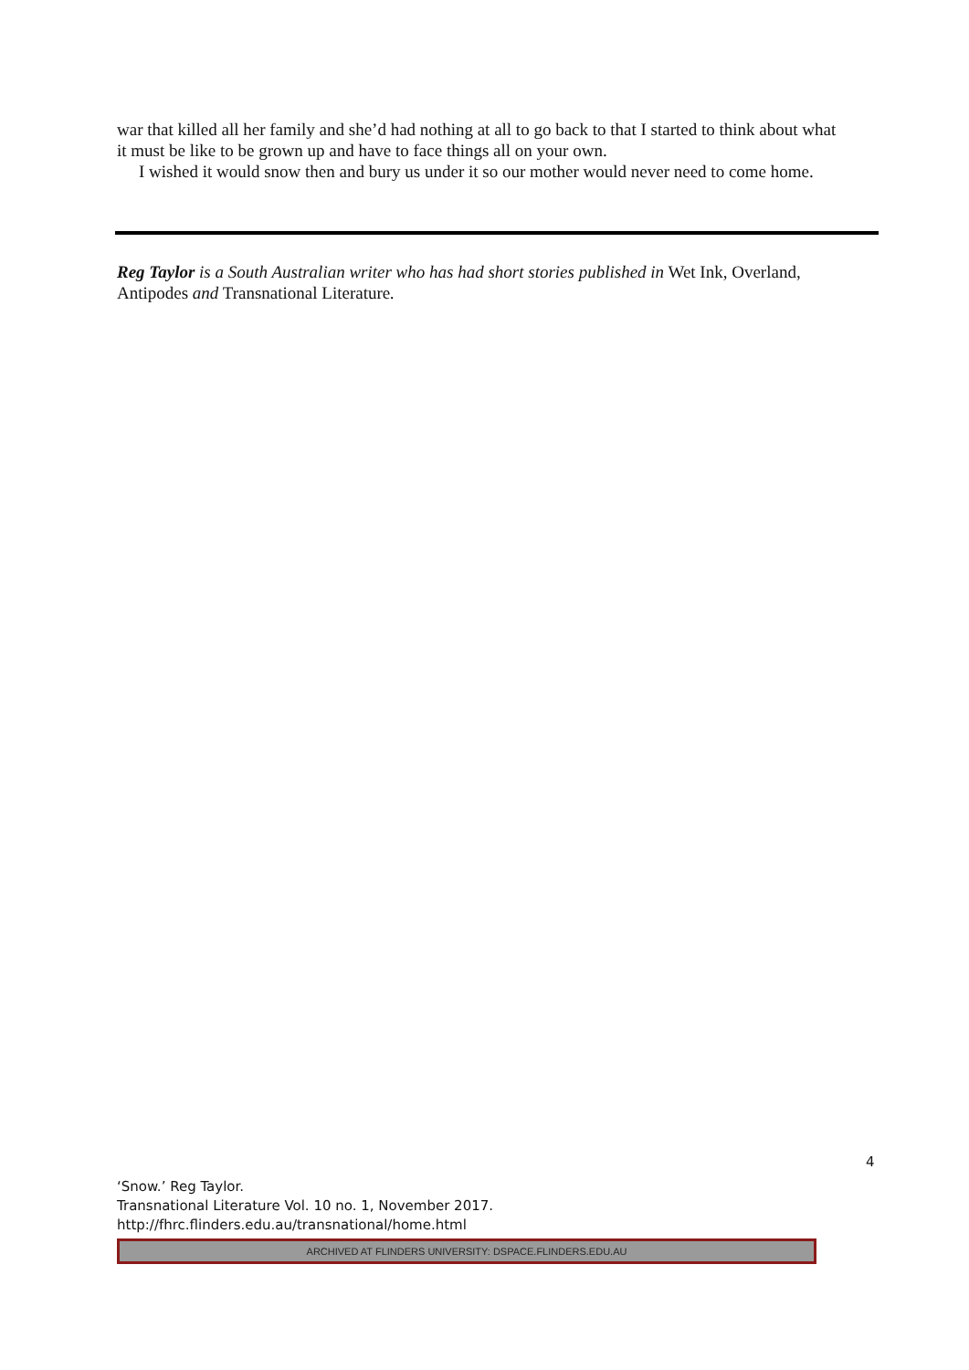war that killed all her family and she’d had nothing at all to go back to that I started to think about what it must be like to be grown up and have to face things all on your own.
I wished it would snow then and bury us under it so our mother would never need to come home.
Reg Taylor is a South Australian writer who has had short stories published in Wet Ink, Overland, Antipodes and Transnational Literature.
4
‘Snow.’ Reg Taylor.
Transnational Literature Vol. 10 no. 1, November 2017.
http://fhrc.flinders.edu.au/transnational/home.html
ARCHIVED AT FLINDERS UNIVERSITY: DSPACE.FLINDERS.EDU.AU